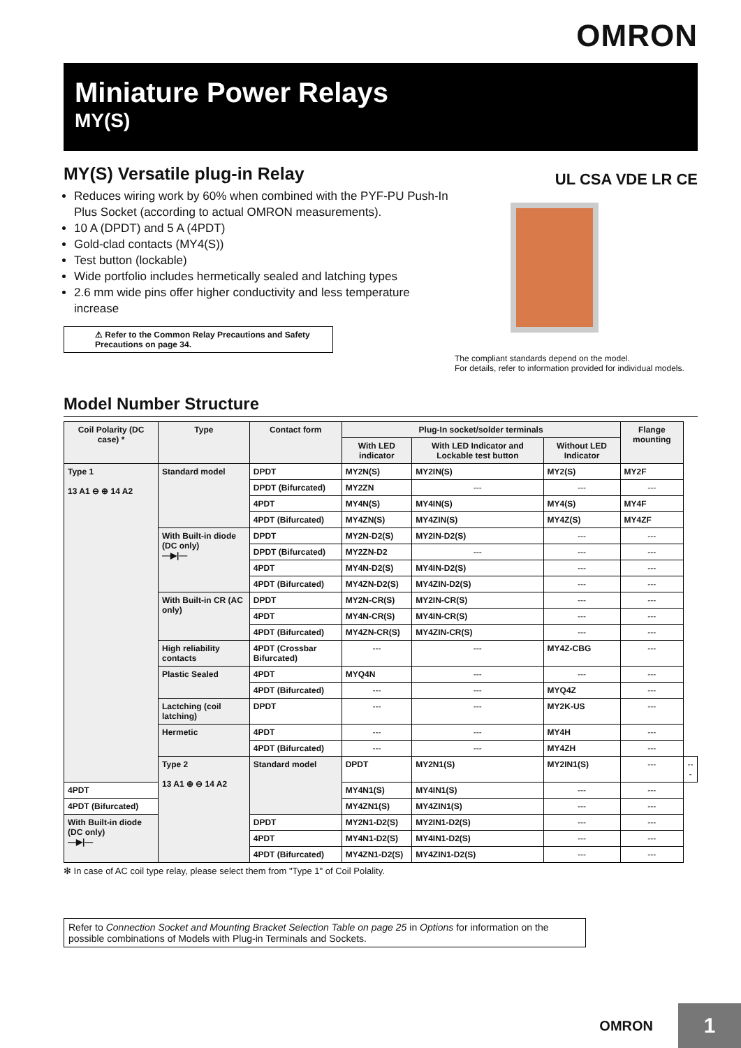OMRON
Miniature Power Relays
MY(S)
MY(S) Versatile plug-in Relay
Reduces wiring work by 60% when combined with the PYF-PU Push-In Plus Socket (according to actual OMRON measurements).
10 A (DPDT) and 5 A (4PDT)
Gold-clad contacts (MY4(S))
Test button (lockable)
Wide portfolio includes hermetically sealed and latching types
2.6 mm wide pins offer higher conductivity and less temperature increase
⚠ Refer to the Common Relay Precautions and Safety Precautions on page 34.
UL CSA VDE LR CE
The compliant standards depend on the model.
For details, refer to information provided for individual models.
Model Number Structure
| Coil Polarity (DC case) * | Type | Contact form | Plug-In socket/solder terminals | | | Flange mounting | |
| --- | --- | --- | --- | --- | --- | --- | --- |
| | | | With LED indicator | With LED Indicator and Lockable test button | Without LED Indicator | | |
| Type 1 13 A1 ⊖ ⊕ 14 A2 | Standard model | DPDT | MY2N(S) | MY2IN(S) | MY2(S) | MY2F | |
| | | DPDT (Bifurcated) | MY2ZN | --- | --- | --- | |
| | | 4PDT | MY4N(S) | MY4IN(S) | MY4(S) | MY4F | |
| | | 4PDT (Bifurcated) | MY4ZN(S) | MY4ZIN(S) | MY4Z(S) | MY4ZF | |
| | With Built-in diode (DC only) —▶/— | DPDT | MY2N-D2(S) | MY2IN-D2(S) | --- | --- | |
| | | DPDT (Bifurcated) | MY2ZN-D2 | --- | --- | --- | |
| | | 4PDT | MY4N-D2(S) | MY4IN-D2(S) | --- | --- | |
| | | 4PDT (Bifurcated) | MY4ZN-D2(S) | MY4ZIN-D2(S) | --- | --- | |
| | With Built-in CR (AC only) | DPDT | MY2N-CR(S) | MY2IN-CR(S) | --- | --- | |
| | | 4PDT | MY4N-CR(S) | MY4IN-CR(S) | --- | --- | |
| | | 4PDT (Bifurcated) | MY4ZN-CR(S) | MY4ZIN-CR(S) | --- | --- | |
| | High reliability contacts | 4PDT (Crossbar Bifurcated) | --- | --- | MY4Z-CBG | --- | |
| | Plastic Sealed | 4PDT | MYQ4N | --- | --- | --- | |
| | | 4PDT (Bifurcated) | --- | --- | MYQ4Z | --- | |
| | Lactching (coil latching) | DPDT | --- | --- | MY2K-US | --- | |
| | Hermetic | 4PDT | --- | --- | MY4H | --- | |
| | | 4PDT (Bifurcated) | --- | --- | MY4ZH | --- | |
| | Type 2 13 A1 ⊕ ⊖ 14 A2 | Standard model | DPDT | MY2N1(S) | MY2IN1(S) | --- | --- |
| 4PDT | | | MY4N1(S) | MY4IN1(S) | --- | --- | |
| 4PDT (Bifurcated) | | | MY4ZN1(S) | MY4ZIN1(S) | --- | --- | |
| With Built-in diode (DC only) —▶/— | | DPDT | MY2N1-D2(S) | MY2IN1-D2(S) | --- | --- | |
| | | 4PDT | MY4N1-D2(S) | MY4IN1-D2(S) | --- | --- | |
| | | 4PDT (Bifurcated) | MY4ZN1-D2(S) | MY4ZIN1-D2(S) | --- | --- | |
✻ In case of AC coil type relay, please select them from "Type 1" of Coil Polality.
Refer to Connection Socket and Mounting Bracket Selection Table on page 25 in Options for information on the possible combinations of Models with Plug-in Terminals and Sockets.
OMRON
1